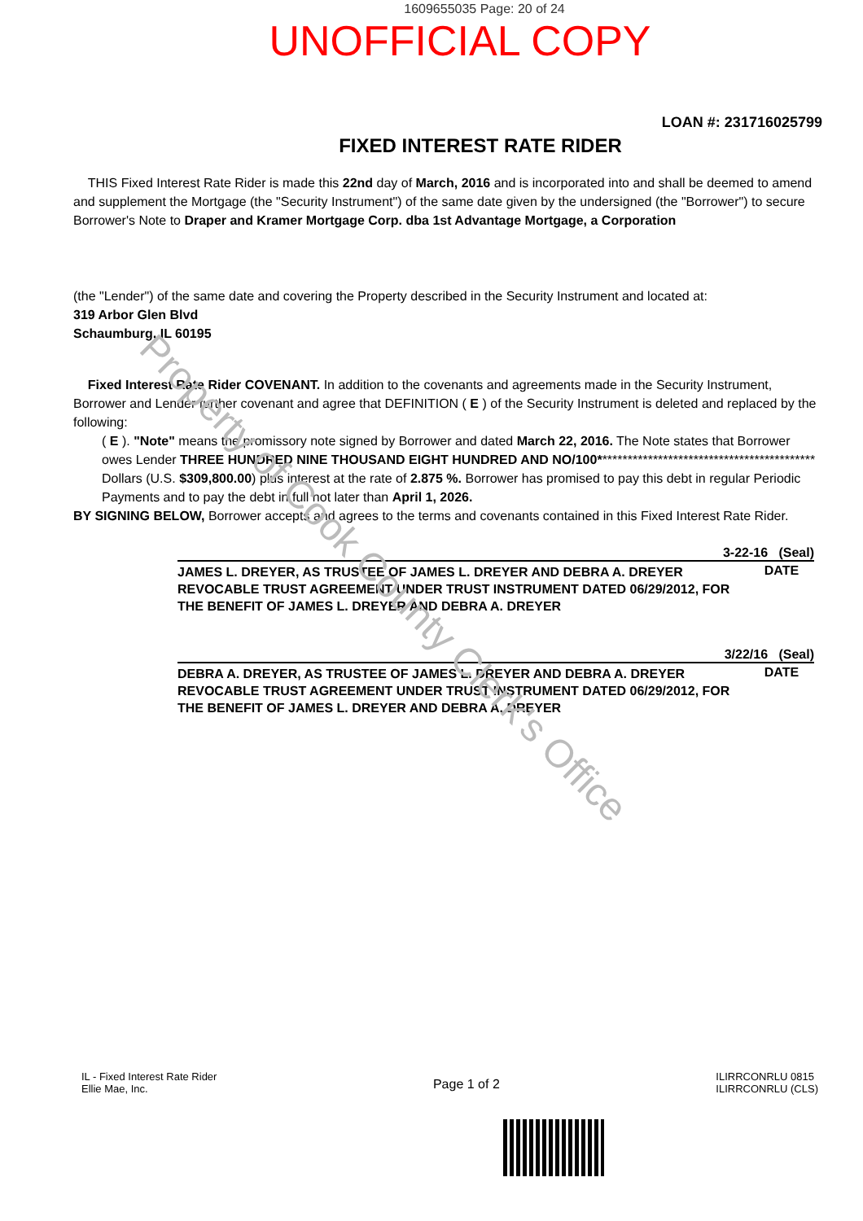1609655035 Page: 20 of 24
UNOFFICIAL COPY
LOAN #: 231716025799
FIXED INTEREST RATE RIDER
THIS Fixed Interest Rate Rider is made this 22nd day of March, 2016 and is incorporated into and shall be deemed to amend and supplement the Mortgage (the "Security Instrument") of the same date given by the undersigned (the "Borrower") to secure Borrower's Note to Draper and Kramer Mortgage Corp. dba 1st Advantage Mortgage, a Corporation
(the "Lender") of the same date and covering the Property described in the Security Instrument and located at:
319 Arbor Glen Blvd
Schaumburg, IL 60195
Fixed Interest Rate Rider COVENANT. In addition to the covenants and agreements made in the Security Instrument, Borrower and Lender further covenant and agree that DEFINITION ( E ) of the Security Instrument is deleted and replaced by the following:
( E ). "Note" means the promissory note signed by Borrower and dated March 22, 2016. The Note states that Borrower owes Lender THREE HUNDRED NINE THOUSAND EIGHT HUNDRED AND NO/100*******************************************
Dollars (U.S. $309,800.00) plus interest at the rate of 2.875 %. Borrower has promised to pay this debt in regular Periodic Payments and to pay the debt in full not later than April 1, 2026.
BY SIGNING BELOW, Borrower accepts and agrees to the terms and covenants contained in this Fixed Interest Rate Rider.
3-22-16 (Seal)
JAMES L. DREYER, AS TRUSTEE OF JAMES L. DREYER AND DEBRA A. DREYER REVOCABLE TRUST AGREEMENT UNDER TRUST INSTRUMENT DATED 06/29/2012, FOR THE BENEFIT OF JAMES L. DREYER AND DEBRA A. DREYER
DATE
3/22/16 (Seal)
DEBRA A. DREYER, AS TRUSTEE OF JAMES L. DREYER AND DEBRA A. DREYER REVOCABLE TRUST AGREEMENT UNDER TRUST INSTRUMENT DATED 06/29/2012, FOR THE BENEFIT OF JAMES L. DREYER AND DEBRA A. DREYER
DATE
IL - Fixed Interest Rate Rider
Ellie Mae, Inc.
Page 1 of 2
ILIRRCONRLU 0815
ILIRRCONRLU (CLS)
Property of Cook County Clerk's Office